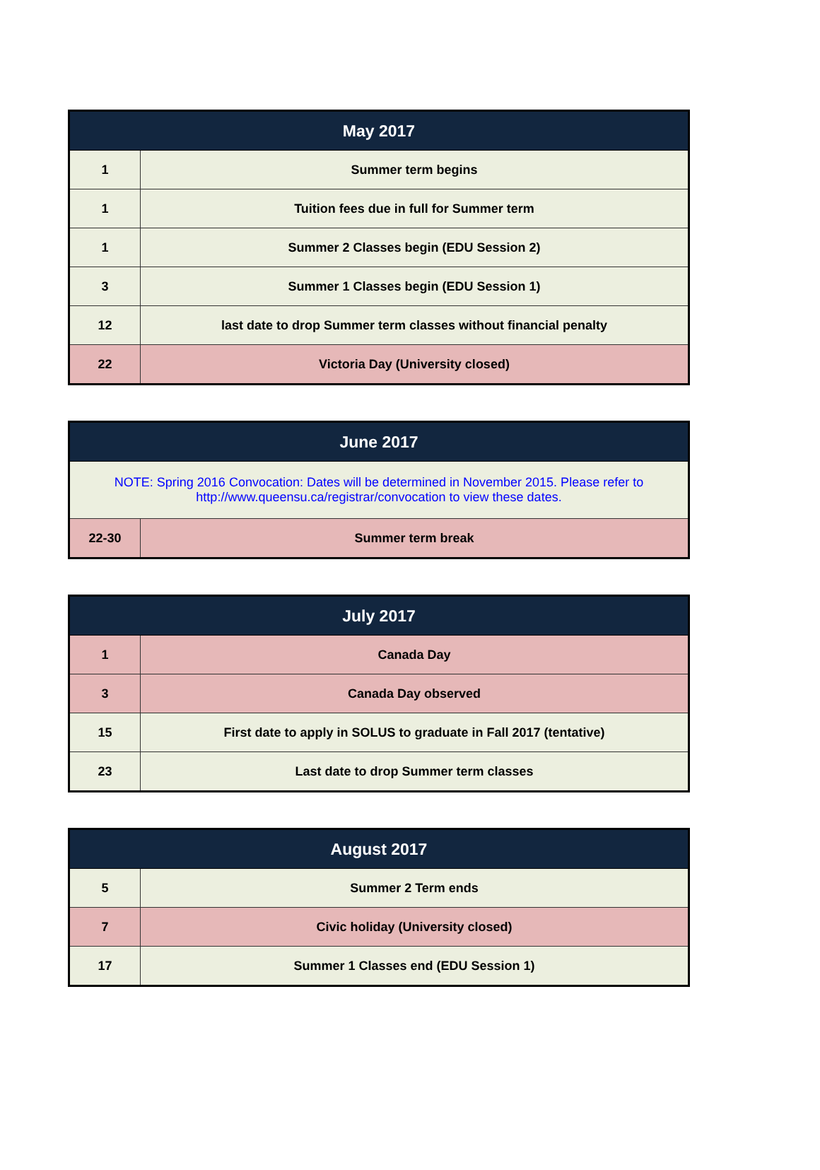| May 2017 | |
| --- | --- |
| 1 | Summer term begins |
| 1 | Tuition fees due in full for Summer term |
| 1 | Summer 2 Classes begin (EDU Session 2) |
| 3 | Summer 1 Classes begin (EDU Session 1) |
| 12 | last date to drop Summer term classes without financial penalty |
| 22 | Victoria Day (University closed) |
| June 2017 | |
| --- | --- |
| NOTE: Spring 2016 Convocation: Dates will be determined in November 2015. Please refer to http://www.queensu.ca/registrar/convocation to view these dates. | |
| 22-30 | Summer term break |
| July 2017 | |
| --- | --- |
| 1 | Canada Day |
| 3 | Canada Day observed |
| 15 | First date to apply in SOLUS to graduate in Fall 2017 (tentative) |
| 23 | Last date to drop Summer term classes |
| August 2017 | |
| --- | --- |
| 5 | Summer 2 Term ends |
| 7 | Civic holiday (University closed) |
| 17 | Summer 1 Classes end (EDU Session 1) |